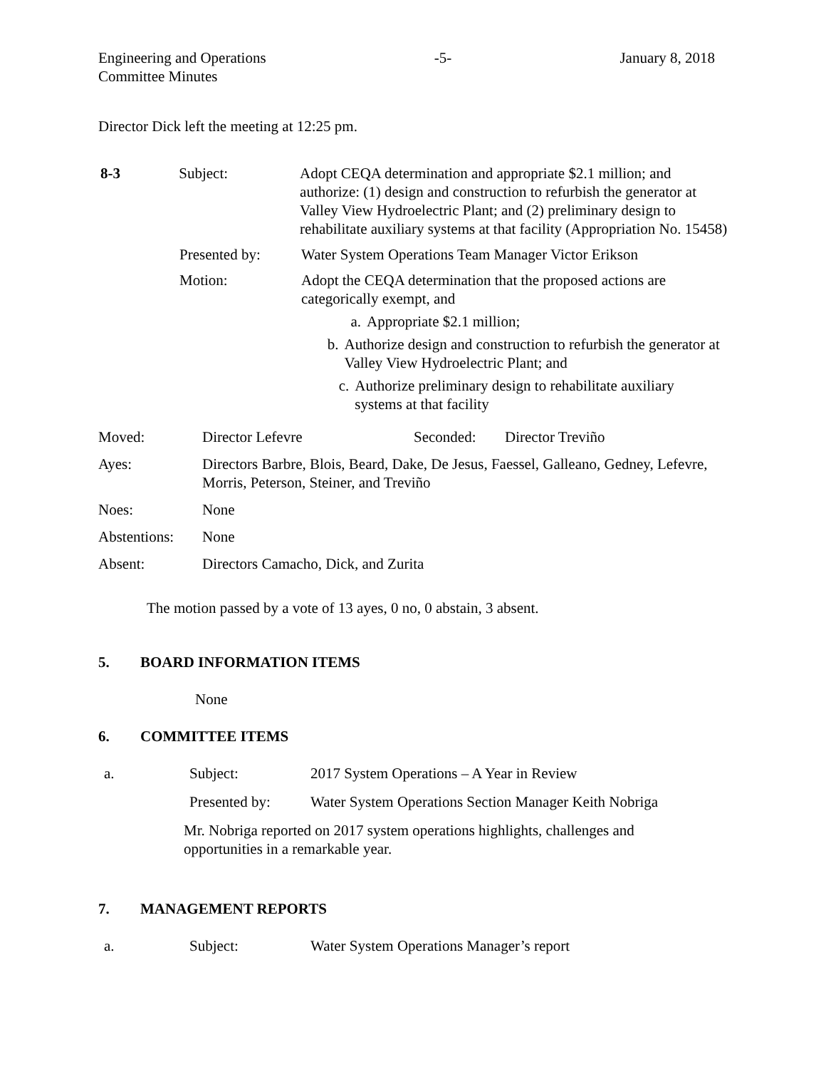Engineering and Operations
Committee Minutes
-5- January 8, 2018
Director Dick left the meeting at 12:25 pm.
8-3 Subject: Adopt CEQA determination and appropriate $2.1 million; and authorize: (1) design and construction to refurbish the generator at Valley View Hydroelectric Plant; and (2) preliminary design to rehabilitate auxiliary systems at that facility (Appropriation No. 15458)
Presented by: Water System Operations Team Manager Victor Erikson
Motion: Adopt the CEQA determination that the proposed actions are categorically exempt, and
a. Appropriate $2.1 million;
b. Authorize design and construction to refurbish the generator at Valley View Hydroelectric Plant; and
c. Authorize preliminary design to rehabilitate auxiliary systems at that facility
Moved: Director Lefevre Seconded: Director Treviño
Ayes: Directors Barbre, Blois, Beard, Dake, De Jesus, Faessel, Galleano, Gedney, Lefevre, Morris, Peterson, Steiner, and Treviño
Noes: None
Abstentions:
None
Absent: Directors Camacho, Dick, and Zurita
The motion passed by a vote of 13 ayes, 0 no, 0 abstain, 3 absent.
5. BOARD INFORMATION ITEMS
None
6. COMMITTEE ITEMS
a. Subject: 2017 System Operations – A Year in Review
Presented by: Water System Operations Section Manager Keith Nobriga
Mr. Nobriga reported on 2017 system operations highlights, challenges and opportunities in a remarkable year.
7. MANAGEMENT REPORTS
a. Subject: Water System Operations Manager’s report